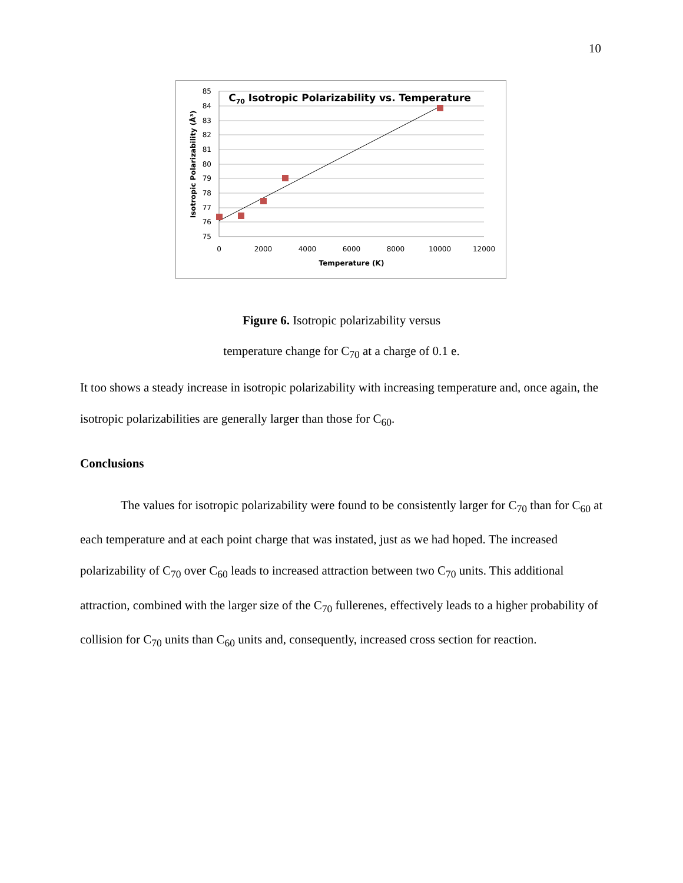10
85
84
83
82
81
80
79
78
77
76
75
0
2000
4000
6000
8000
10000
12000
Temperature (K)
C70 Isotropic Polarizability vs. Temperature
Isotropic Polarizability (Å³)
Figure 6. Isotropic polarizability versus
temperature change for C<sub>70</sub> at a charge of 0.1 e.
It too shows a steady increase in isotropic polarizability with increasing temperature and, once again, the isotropic polarizabilities are generally larger than those for C<sub>60</sub>.
Conclusions
The values for isotropic polarizability were found to be consistently larger for C<sub>70</sub> than for C<sub>60</sub> at each temperature and at each point charge that was instated, just as we had hoped. The increased polarizability of C<sub>70</sub> over C<sub>60</sub> leads to increased attraction between two C<sub>70</sub> units. This additional attraction, combined with the larger size of the C<sub>70</sub> fullerenes, effectively leads to a higher probability of collision for C<sub>70</sub> units than C<sub>60</sub> units and, consequently, increased cross section for reaction.